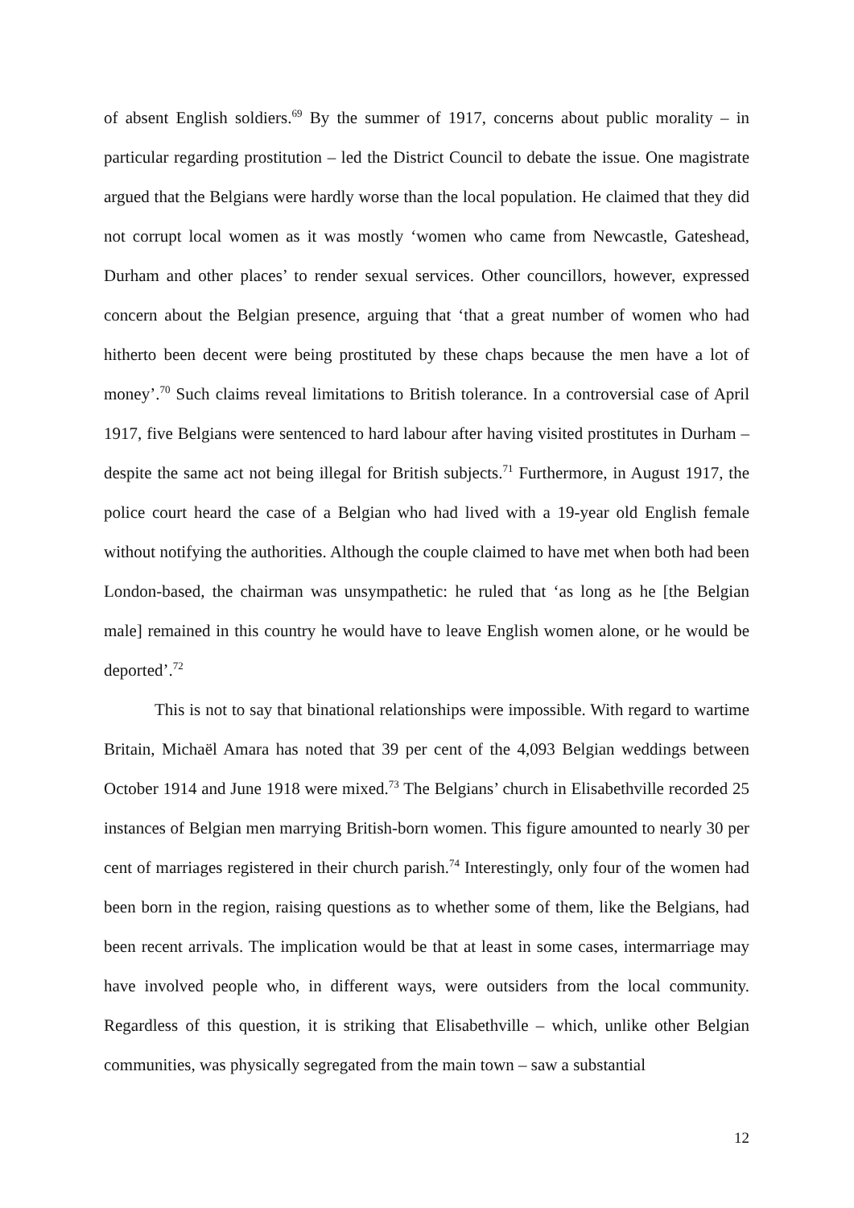of absent English soldiers.<sup>69</sup> By the summer of 1917, concerns about public morality – in particular regarding prostitution – led the District Council to debate the issue. One magistrate argued that the Belgians were hardly worse than the local population. He claimed that they did not corrupt local women as it was mostly ‘women who came from Newcastle, Gateshead, Durham and other places’ to render sexual services. Other councillors, however, expressed concern about the Belgian presence, arguing that ‘that a great number of women who had hitherto been decent were being prostituted by these chaps because the men have a lot of money’.<sup>70</sup> Such claims reveal limitations to British tolerance. In a controversial case of April 1917, five Belgians were sentenced to hard labour after having visited prostitutes in Durham – despite the same act not being illegal for British subjects.<sup>71</sup> Furthermore, in August 1917, the police court heard the case of a Belgian who had lived with a 19-year old English female without notifying the authorities. Although the couple claimed to have met when both had been London-based, the chairman was unsympathetic: he ruled that ‘as long as he [the Belgian male] remained in this country he would have to leave English women alone, or he would be deported’.<sup>72</sup>
This is not to say that binational relationships were impossible. With regard to wartime Britain, Michaël Amara has noted that 39 per cent of the 4,093 Belgian weddings between October 1914 and June 1918 were mixed.<sup>73</sup> The Belgians’ church in Elisabethville recorded 25 instances of Belgian men marrying British-born women. This figure amounted to nearly 30 per cent of marriages registered in their church parish.<sup>74</sup> Interestingly, only four of the women had been born in the region, raising questions as to whether some of them, like the Belgians, had been recent arrivals. The implication would be that at least in some cases, intermarriage may have involved people who, in different ways, were outsiders from the local community. Regardless of this question, it is striking that Elisabethville – which, unlike other Belgian communities, was physically segregated from the main town – saw a substantial
12